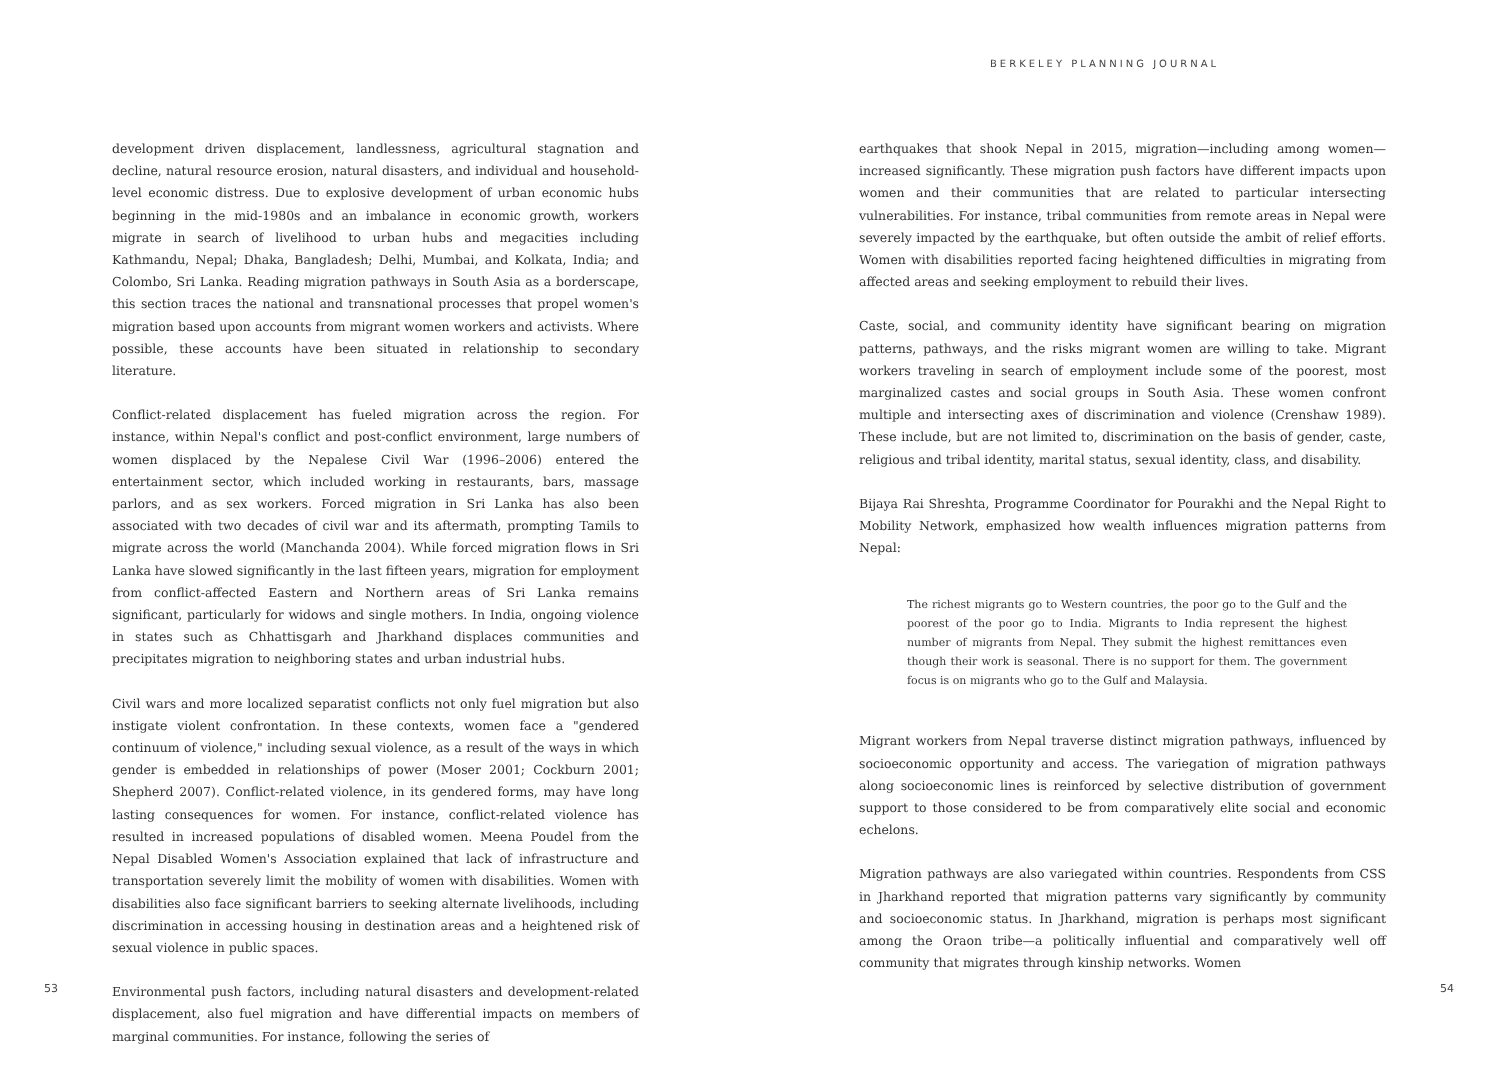BERKELEY PLANNING JOURNAL
development driven displacement, landlessness, agricultural stagnation and decline, natural resource erosion, natural disasters, and individual and household-level economic distress. Due to explosive development of urban economic hubs beginning in the mid-1980s and an imbalance in economic growth, workers migrate in search of livelihood to urban hubs and megacities including Kathmandu, Nepal; Dhaka, Bangladesh; Delhi, Mumbai, and Kolkata, India; and Colombo, Sri Lanka. Reading migration pathways in South Asia as a borderscape, this section traces the national and transnational processes that propel women's migration based upon accounts from migrant women workers and activists. Where possible, these accounts have been situated in relationship to secondary literature.
Conflict-related displacement has fueled migration across the region. For instance, within Nepal's conflict and post-conflict environment, large numbers of women displaced by the Nepalese Civil War (1996–2006) entered the entertainment sector, which included working in restaurants, bars, massage parlors, and as sex workers. Forced migration in Sri Lanka has also been associated with two decades of civil war and its aftermath, prompting Tamils to migrate across the world (Manchanda 2004). While forced migration flows in Sri Lanka have slowed significantly in the last fifteen years, migration for employment from conflict-affected Eastern and Northern areas of Sri Lanka remains significant, particularly for widows and single mothers. In India, ongoing violence in states such as Chhattisgarh and Jharkhand displaces communities and precipitates migration to neighboring states and urban industrial hubs.
Civil wars and more localized separatist conflicts not only fuel migration but also instigate violent confrontation. In these contexts, women face a "gendered continuum of violence," including sexual violence, as a result of the ways in which gender is embedded in relationships of power (Moser 2001; Cockburn 2001; Shepherd 2007). Conflict-related violence, in its gendered forms, may have long lasting consequences for women. For instance, conflict-related violence has resulted in increased populations of disabled women. Meena Poudel from the Nepal Disabled Women's Association explained that lack of infrastructure and transportation severely limit the mobility of women with disabilities. Women with disabilities also face significant barriers to seeking alternate livelihoods, including discrimination in accessing housing in destination areas and a heightened risk of sexual violence in public spaces.
Environmental push factors, including natural disasters and development-related displacement, also fuel migration and have differential impacts on members of marginal communities. For instance, following the series of
earthquakes that shook Nepal in 2015, migration—including among women—increased significantly. These migration push factors have different impacts upon women and their communities that are related to particular intersecting vulnerabilities. For instance, tribal communities from remote areas in Nepal were severely impacted by the earthquake, but often outside the ambit of relief efforts. Women with disabilities reported facing heightened difficulties in migrating from affected areas and seeking employment to rebuild their lives.
Caste, social, and community identity have significant bearing on migration patterns, pathways, and the risks migrant women are willing to take. Migrant workers traveling in search of employment include some of the poorest, most marginalized castes and social groups in South Asia. These women confront multiple and intersecting axes of discrimination and violence (Crenshaw 1989). These include, but are not limited to, discrimination on the basis of gender, caste, religious and tribal identity, marital status, sexual identity, class, and disability.
Bijaya Rai Shreshta, Programme Coordinator for Pourakhi and the Nepal Right to Mobility Network, emphasized how wealth influences migration patterns from Nepal:
The richest migrants go to Western countries, the poor go to the Gulf and the poorest of the poor go to India. Migrants to India represent the highest number of migrants from Nepal. They submit the highest remittances even though their work is seasonal. There is no support for them. The government focus is on migrants who go to the Gulf and Malaysia.
Migrant workers from Nepal traverse distinct migration pathways, influenced by socioeconomic opportunity and access. The variegation of migration pathways along socioeconomic lines is reinforced by selective distribution of government support to those considered to be from comparatively elite social and economic echelons.
Migration pathways are also variegated within countries. Respondents from CSS in Jharkhand reported that migration patterns vary significantly by community and socioeconomic status. In Jharkhand, migration is perhaps most significant among the Oraon tribe—a politically influential and comparatively well off community that migrates through kinship networks. Women
53 54